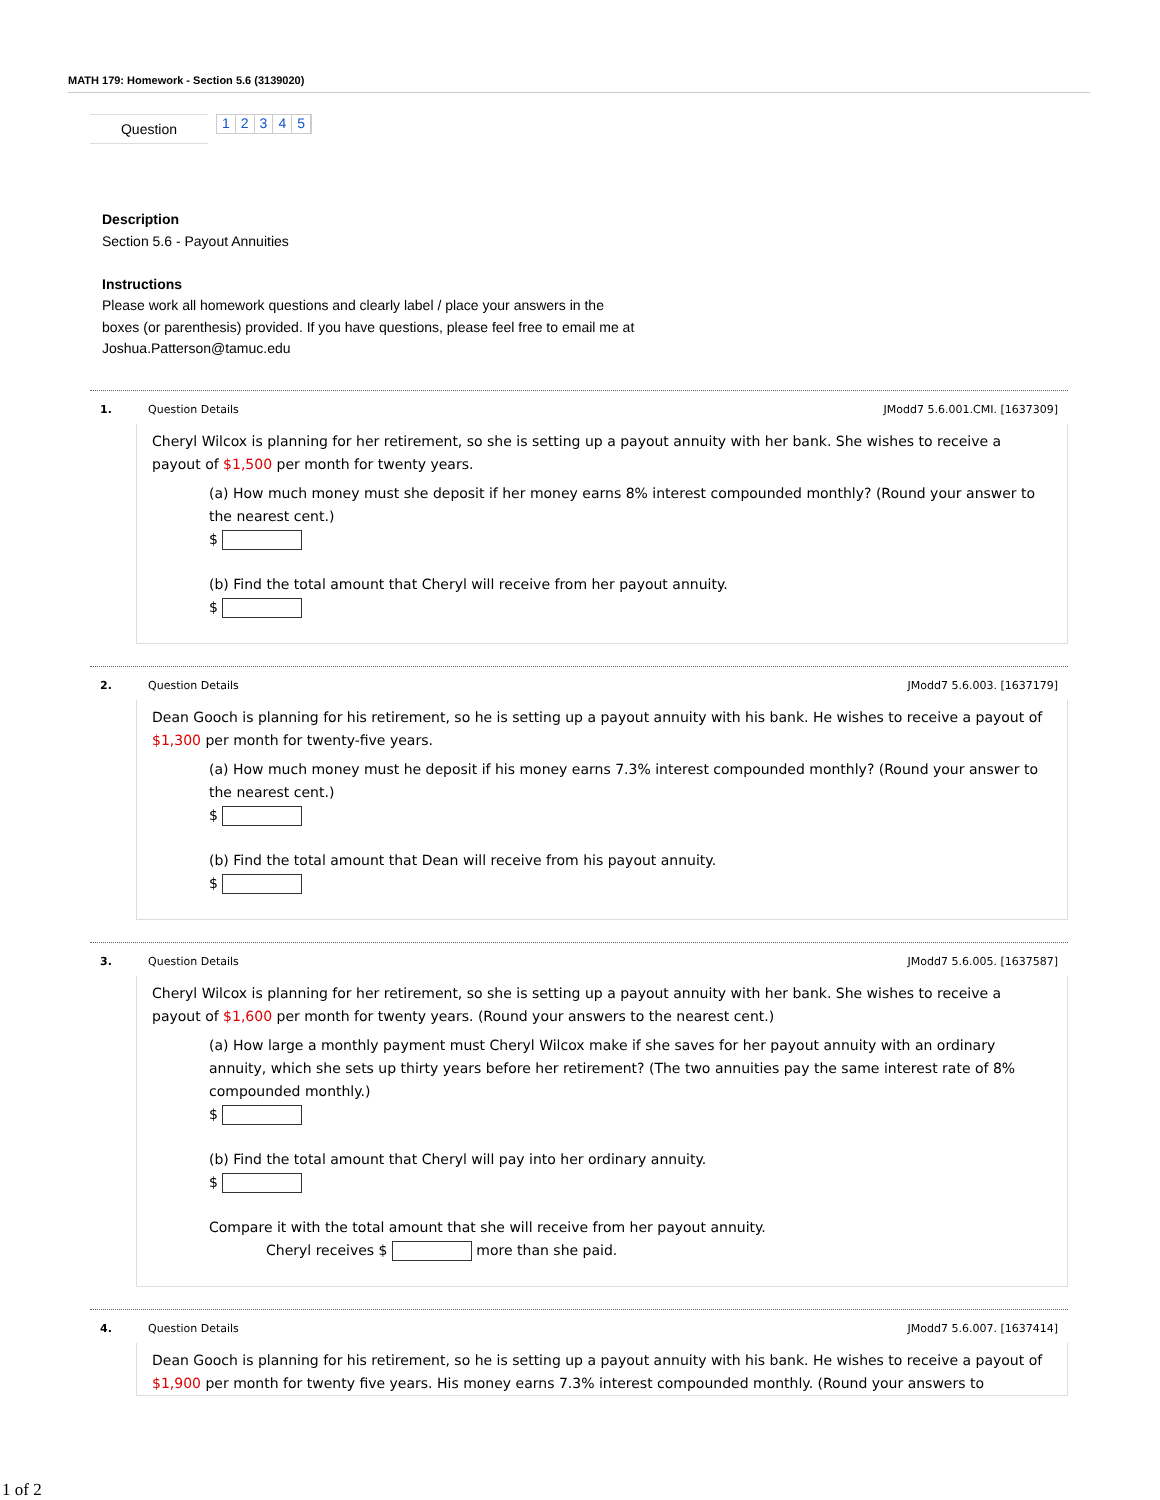MATH 179: Homework - Section 5.6 (3139020)
Question
1 2 3 4 5
Description
Section 5.6 - Payout Annuities
Instructions
Please work all homework questions and clearly label / place your answers in the
boxes (or parenthesis) provided. If you have questions, please feel free to email me at
Joshua.Patterson@tamuc.edu
1. Question Details JModd7 5.6.001.CMI. [1637309]
Cheryl Wilcox is planning for her retirement, so she is setting up a payout annuity with her bank. She wishes to receive a payout of $1,500 per month for twenty years.
(a) How much money must she deposit if her money earns 8% interest compounded monthly? (Round your answer to the nearest cent.)
$
(b) Find the total amount that Cheryl will receive from her payout annuity.
$
2. Question Details JModd7 5.6.003. [1637179]
Dean Gooch is planning for his retirement, so he is setting up a payout annuity with his bank. He wishes to receive a payout of $1,300 per month for twenty-five years.
(a) How much money must he deposit if his money earns 7.3% interest compounded monthly? (Round your answer to the nearest cent.)
$
(b) Find the total amount that Dean will receive from his payout annuity.
$
3. Question Details JModd7 5.6.005. [1637587]
Cheryl Wilcox is planning for her retirement, so she is setting up a payout annuity with her bank. She wishes to receive a payout of $1,600 per month for twenty years. (Round your answers to the nearest cent.)
(a) How large a monthly payment must Cheryl Wilcox make if she saves for her payout annuity with an ordinary annuity, which she sets up thirty years before her retirement? (The two annuities pay the same interest rate of 8% compounded monthly.)
$
(b) Find the total amount that Cheryl will pay into her ordinary annuity.
$
Compare it with the total amount that she will receive from her payout annuity.
Cheryl receives $ more than she paid.
4. Question Details JModd7 5.6.007. [1637414]
Dean Gooch is planning for his retirement, so he is setting up a payout annuity with his bank. He wishes to receive a payout of $1,900 per month for twenty five years. His money earns 7.3% interest compounded monthly. (Round your answers to
1 of 2